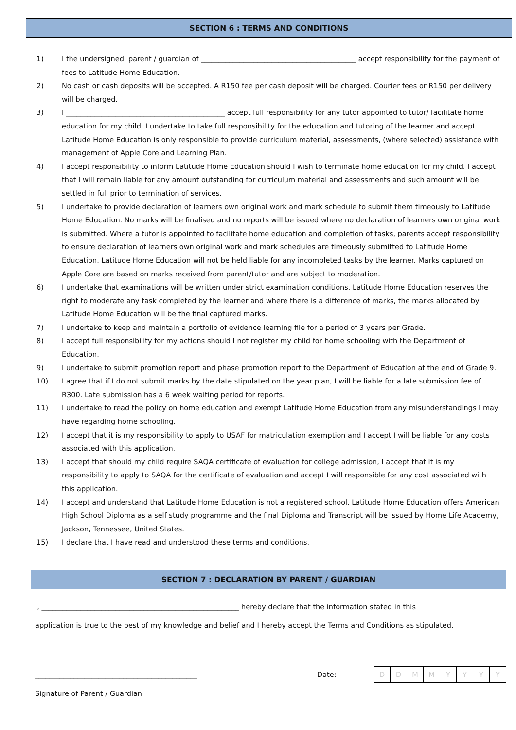SECTION 6 : TERMS AND CONDITIONS
1) I the undersigned, parent / guardian of ____________________________________________ accept responsibility for the payment of fees to Latitude Home Education.
2) No cash or cash deposits will be accepted. A R150 fee per cash deposit will be charged. Courier fees or R150 per delivery will be charged.
3) I _____________________________________________ accept full responsibility for any tutor appointed to tutor/ facilitate home education for my child. I undertake to take full responsibility for the education and tutoring of the learner and accept Latitude Home Education is only responsible to provide curriculum material, assessments, (where selected) assistance with management of Apple Core and Learning Plan.
4) I accept responsibility to inform Latitude Home Education should I wish to terminate home education for my child. I accept that I will remain liable for any amount outstanding for curriculum material and assessments and such amount will be settled in full prior to termination of services.
5) I undertake to provide declaration of learners own original work and mark schedule to submit them timeously to Latitude Home Education. No marks will be finalised and no reports will be issued where no declaration of learners own original work is submitted. Where a tutor is appointed to facilitate home education and completion of tasks, parents accept responsibility to ensure declaration of learners own original work and mark schedules are timeously submitted to Latitude Home Education. Latitude Home Education will not be held liable for any incompleted tasks by the learner. Marks captured on Apple Core are based on marks received from parent/tutor and are subject to moderation.
6) I undertake that examinations will be written under strict examination conditions. Latitude Home Education reserves the right to moderate any task completed by the learner and where there is a difference of marks, the marks allocated by Latitude Home Education will be the final captured marks.
7) I undertake to keep and maintain a portfolio of evidence learning file for a period of 3 years per Grade.
8) I accept full responsibility for my actions should I not register my child for home schooling with the Department of Education.
9) I undertake to submit promotion report and phase promotion report to the Department of Education at the end of Grade 9.
10) I agree that if I do not submit marks by the date stipulated on the year plan, I will be liable for a late submission fee of R300. Late submission has a 6 week waiting period for reports.
11) I undertake to read the policy on home education and exempt Latitude Home Education from any misunderstandings I may have regarding home schooling.
12) I accept that it is my responsibility to apply to USAF for matriculation exemption and I accept I will be liable for any costs associated with this application.
13) I accept that should my child require SAQA certificate of evaluation for college admission, I accept that it is my responsibility to apply to SAQA for the certificate of evaluation and accept I will responsible for any cost associated with this application.
14) I accept and understand that Latitude Home Education is not a registered school. Latitude Home Education offers American High School Diploma as a self study programme and the final Diploma and Transcript will be issued by Home Life Academy, Jackson, Tennessee, United States.
15) I declare that I have read and understood these terms and conditions.
SECTION 7 : DECLARATION BY PARENT / GUARDIAN
I, ________________________________________________________ hereby declare that the information stated in this
application is true to the best of my knowledge and belief and I hereby accept the Terms and Conditions as stipulated.
______________________________________________ Date:
| D | D | M | M | Y | Y | Y | Y |
Signature of Parent / Guardian